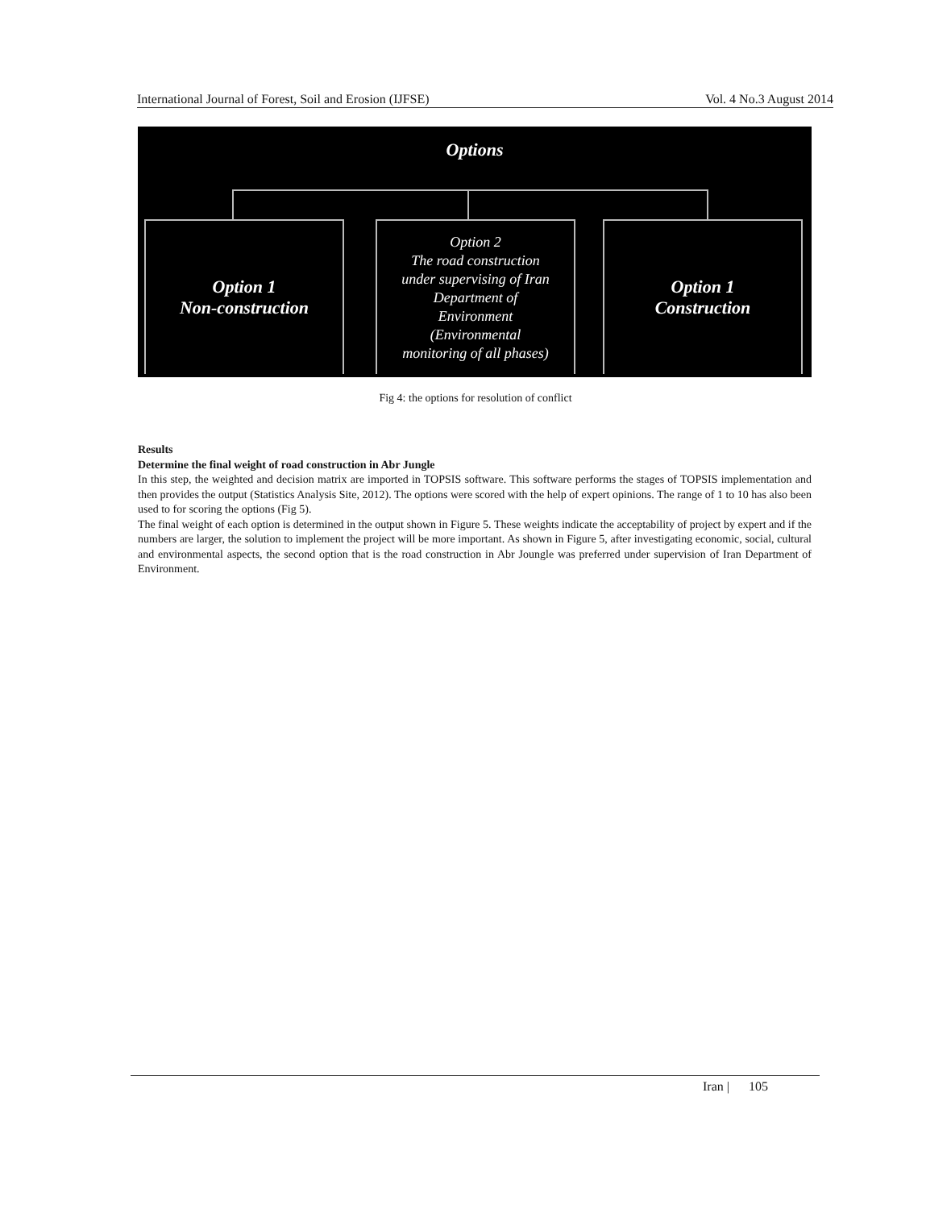International Journal of Forest, Soil and Erosion (IJFSE) Vol. 4 No.3 August 2014
Options
Option 1
Non-construction
Option 2
The road construction
under supervising of Iran
Department of
Environment
(Environmental
monitoring of all phases)
Option 1
Construction
Fig 4: the options for resolution of conflict
Results
Determine the final weight of road construction in Abr Jungle
In this step, the weighted and decision matrix are imported in TOPSIS software. This software performs the stages of TOPSIS implementation and then provides the output (Statistics Analysis Site, 2012). The options were scored with the help of expert opinions. The range of 1 to 10 has also been used to for scoring the options (Fig 5).
The final weight of each option is determined in the output shown in Figure 5. These weights indicate the acceptability of project by expert and if the numbers are larger, the solution to implement the project will be more important. As shown in Figure 5, after investigating economic, social, cultural and environmental aspects, the second option that is the road construction in Abr Joungle was preferred under supervision of Iran Department of Environment.
Iran | 105